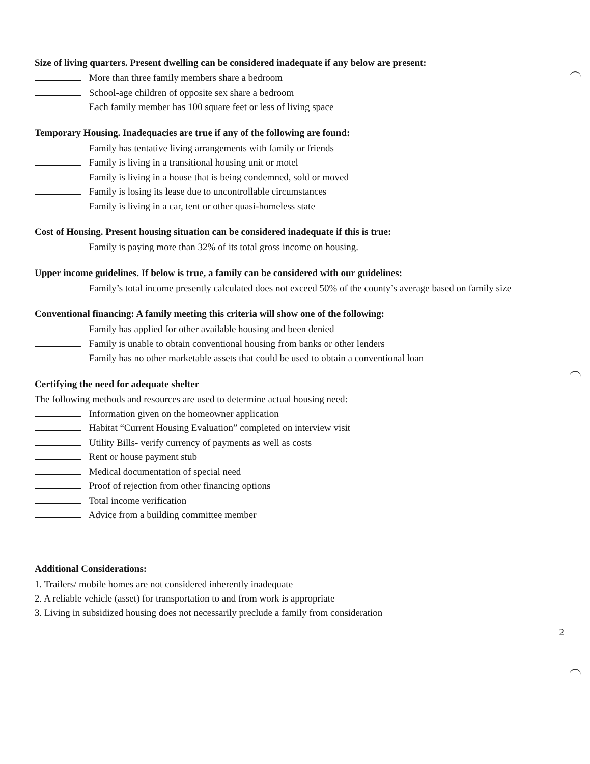Size of living quarters. Present dwelling can be considered inadequate if any below are present:
More than three family members share a bedroom
School-age children of opposite sex share a bedroom
Each family member has 100 square feet or less of living space
Temporary Housing. Inadequacies are true if any of the following are found:
Family has tentative living arrangements with family or friends
Family is living in a transitional housing unit or motel
Family is living in a house that is being condemned, sold or moved
Family is losing its lease due to uncontrollable circumstances
Family is living in a car, tent or other quasi-homeless state
Cost of Housing. Present housing situation can be considered inadequate if this is true:
Family is paying more than 32% of its total gross income on housing.
Upper income guidelines. If below is true, a family can be considered with our guidelines:
Family’s total income presently calculated does not exceed 50% of the county’s average based on family size
Conventional financing: A family meeting this criteria will show one of the following:
Family has applied for other available housing and been denied
Family is unable to obtain conventional housing from banks or other lenders
Family has no other marketable assets that could be used to obtain a conventional loan
Certifying the need for adequate shelter
The following methods and resources are used to determine actual housing need:
Information given on the homeowner application
Habitat “Current Housing Evaluation” completed on interview visit
Utility Bills- verify currency of payments as well as costs
Rent or house payment stub
Medical documentation of special need
Proof of rejection from other financing options
Total income verification
Advice from a building committee member
Additional Considerations:
1. Trailers/ mobile homes are not considered inherently inadequate
2. A reliable vehicle (asset) for transportation to and from work is appropriate
3. Living in subsidized housing does not necessarily preclude a family from consideration
2